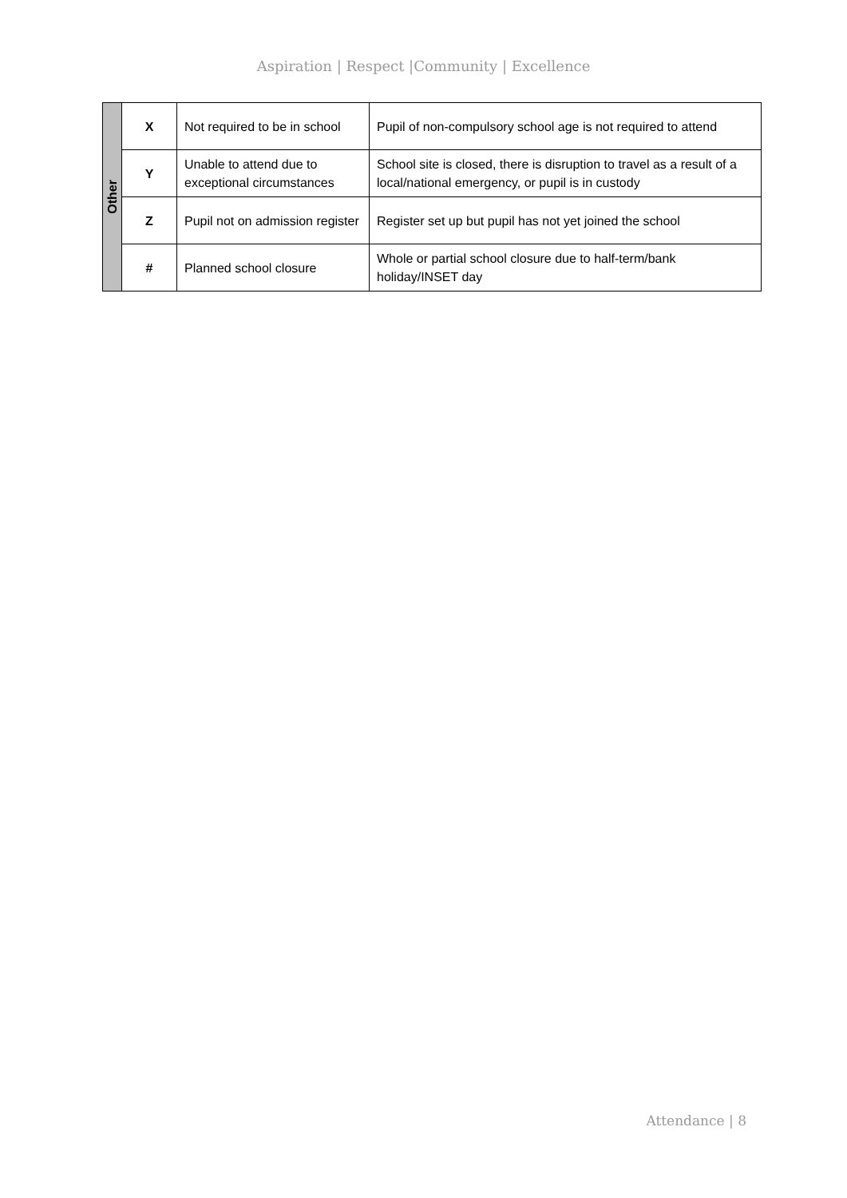Aspiration | Respect |Community | Excellence
| Other | X | Not required to be in school | Pupil of non-compulsory school age is not required to attend |
| | Y | Unable to attend due to exceptional circumstances | School site is closed, there is disruption to travel as a result of a local/national emergency, or pupil is in custody |
| | Z | Pupil not on admission register | Register set up but pupil has not yet joined the school |
| | # | Planned school closure | Whole or partial school closure due to half-term/bank holiday/INSET day |
Attendance | 8